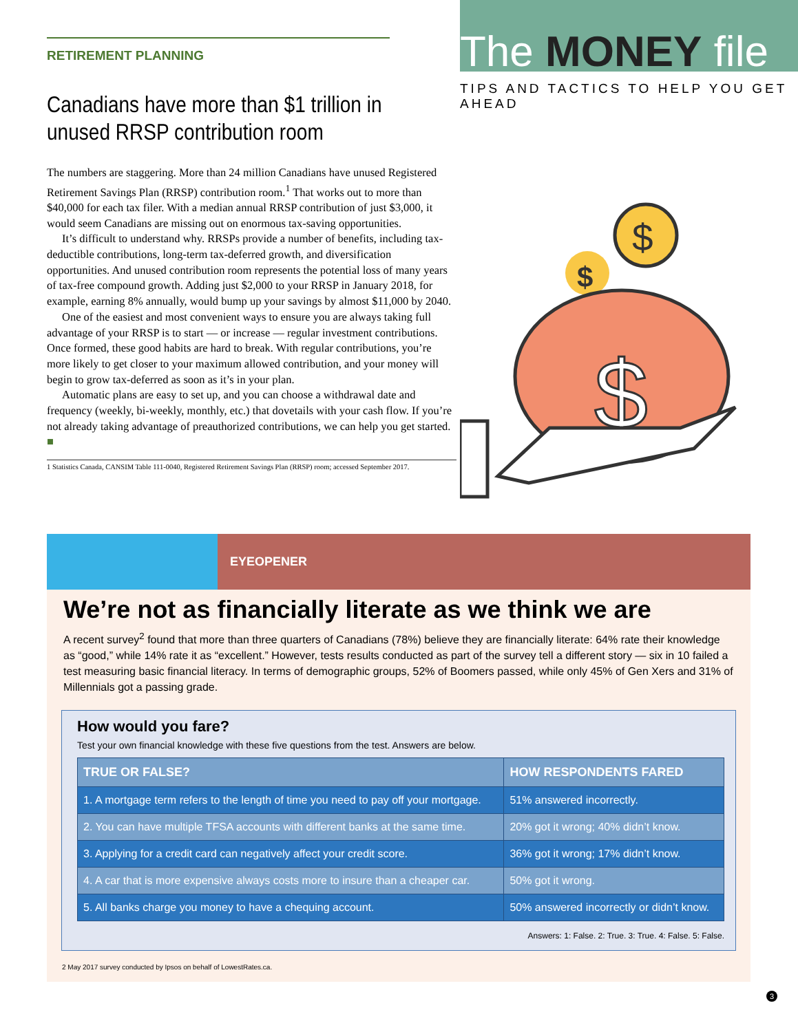RETIREMENT PLANNING
Canadians have more than $1 trillion in unused RRSP contribution room
The numbers are staggering. More than 24 million Canadians have unused Registered Retirement Savings Plan (RRSP) contribution room.<sup>1</sup> That works out to more than $40,000 for each tax filer. With a median annual RRSP contribution of just $3,000, it would seem Canadians are missing out on enormous tax-saving opportunities.
It’s difficult to understand why. RRSPs provide a number of benefits, including tax-deductible contributions, long-term tax-deferred growth, and diversification opportunities. And unused contribution room represents the potential loss of many years of tax-free compound growth. Adding just $2,000 to your RRSP in January 2018, for example, earning 8% annually, would bump up your savings by almost $11,000 by 2040.
One of the easiest and most convenient ways to ensure you are always taking full advantage of your RRSP is to start — or increase — regular investment contributions. Once formed, these good habits are hard to break. With regular contributions, you’re more likely to get closer to your maximum allowed contribution, and your money will begin to grow tax-deferred as soon as it’s in your plan.
Automatic plans are easy to set up, and you can choose a withdrawal date and frequency (weekly, bi-weekly, monthly, etc.) that dovetails with your cash flow. If you’re not already taking advantage of preauthorized contributions, we can help you get started. ■
1 Statistics Canada, CANSIM Table 111-0040, Registered Retirement Savings Plan (RRSP) room; accessed September 2017.
The MONEY file
TIPS AND TACTICS TO HELP YOU GET AHEAD
$
$
$
EYEOPENER
We’re not as financially literate as we think we are
A recent survey<sup>2</sup> found that more than three quarters of Canadians (78%) believe they are financially literate: 64% rate their knowledge as “good,” while 14% rate it as “excellent.” However, tests results conducted as part of the survey tell a different story — six in 10 failed a test measuring basic financial literacy. In terms of demographic groups, 52% of Boomers passed, while only 45% of Gen Xers and 31% of Millennials got a passing grade.
How would you fare?
Test your own financial knowledge with these five questions from the test. Answers are below.
| TRUE OR FALSE? | HOW RESPONDENTS FARED |
| --- | --- |
| 1. A mortgage term refers to the length of time you need to pay off your mortgage. | 51% answered incorrectly. |
| 2. You can have multiple TFSA accounts with different banks at the same time. | 20% got it wrong; 40% didn’t know. |
| 3. Applying for a credit card can negatively affect your credit score. | 36% got it wrong; 17% didn’t know. |
| 4. A car that is more expensive always costs more to insure than a cheaper car. | 50% got it wrong. |
| 5. All banks charge you money to have a chequing account. | 50% answered incorrectly or didn’t know. |
Answers: 1: False. 2: True. 3: True. 4: False. 5: False.
2 May 2017 survey conducted by Ipsos on behalf of LowestRates.ca.
3